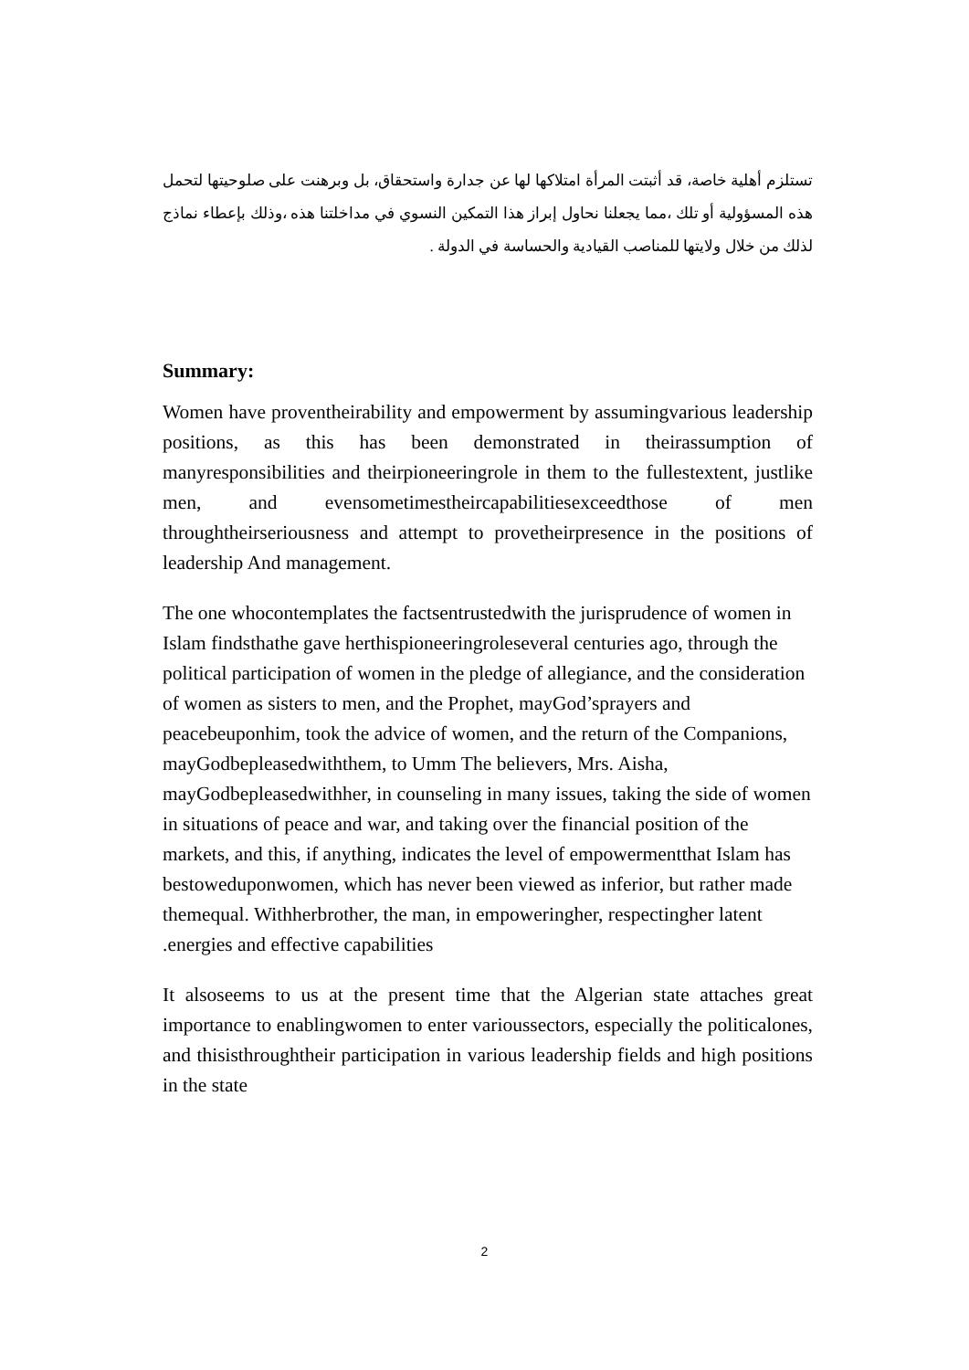تستلزم أهلية خاصة، قد أثبتت المرأة امتلاكها لها عن جدارة واستحقاق، بل وبرهنت على صلوحيتها لتحمل هذه المسؤولية أو تلك ،مما يجعلنا نحاول إبراز هذا التمكين النسوي في مداخلتنا هذه ،وذلك بإعطاء نماذج لذلك من خلال ولايتها للمناصب القيادية والحساسة في الدولة .
Summary:
Women have proventheirability and empowerment by assumingvarious leadership positions, as this has been demonstrated in theirassumption of manyresponsibilities and theirpioneeringrole in them to the fullestextent, justlike men, and evensometimestheircapabilitiesexceedthose of men throughtheirseriousness and attempt to provetheirpresence in the positions of leadership And management.
The one whocontemplates the factsentrustedwith the jurisprudence of women in Islam findsthathe gave herthispioneeringroleseveral centuries ago, through the political participation of women in the pledge of allegiance, and the consideration of women as sisters to men, and the Prophet, mayGod’sprayers and peacebeuponhim, took the advice of women, and the return of the Companions, mayGodbepleasedwiththem, to Umm The believers, Mrs. Aisha, mayGodbepleasedwithher, in counseling in many issues, taking the side of women in situations of peace and war, and taking over the financial position of the markets, and this, if anything, indicates the level of empowermentthat Islam has bestoweduponwomen, which has never been viewed as inferior, but rather made themequal. Withherbrother, the man, in empoweringher, respectingher latent .energies and effective capabilities
It alsoseems to us at the present time that the Algerian state attaches great importance to enablingwomen to enter varioussectors, especially the politicalones, and thisisthroughtheir participation in various leadership fields and high positions in the state
2